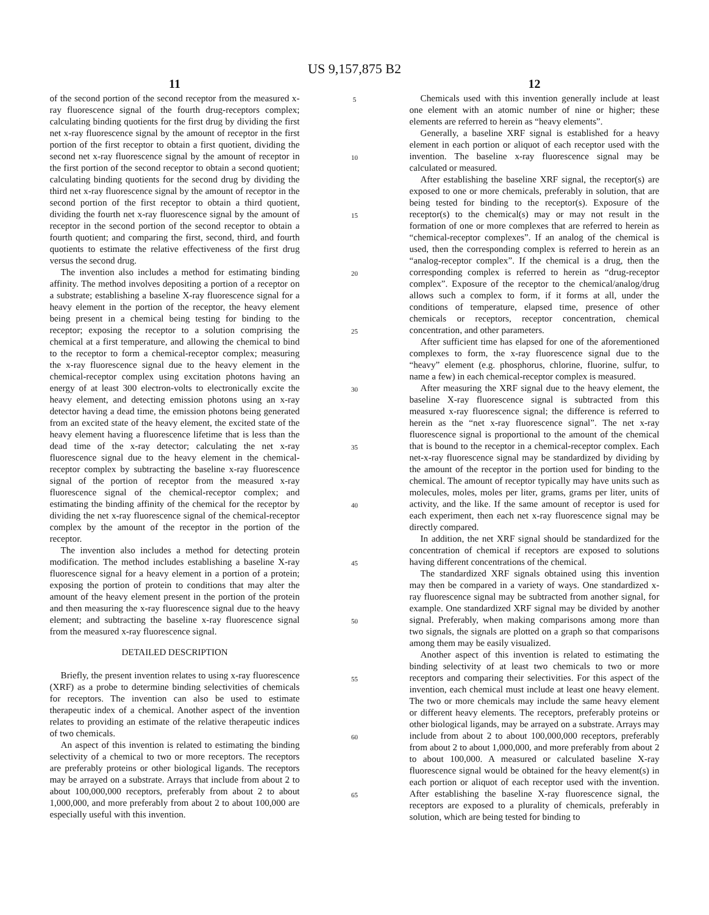US 9,157,875 B2
11
of the second portion of the second receptor from the measured x-ray fluorescence signal of the fourth drug-receptors complex; calculating binding quotients for the first drug by dividing the first net x-ray fluorescence signal by the amount of receptor in the first portion of the first receptor to obtain a first quotient, dividing the second net x-ray fluorescence signal by the amount of receptor in the first portion of the second receptor to obtain a second quotient; calculating binding quotients for the second drug by dividing the third net x-ray fluorescence signal by the amount of receptor in the second portion of the first receptor to obtain a third quotient, dividing the fourth net x-ray fluorescence signal by the amount of receptor in the second portion of the second receptor to obtain a fourth quotient; and comparing the first, second, third, and fourth quotients to estimate the relative effectiveness of the first drug versus the second drug.
The invention also includes a method for estimating binding affinity. The method involves depositing a portion of a receptor on a substrate; establishing a baseline X-ray fluorescence signal for a heavy element in the portion of the receptor, the heavy element being present in a chemical being testing for binding to the receptor; exposing the receptor to a solution comprising the chemical at a first temperature, and allowing the chemical to bind to the receptor to form a chemical-receptor complex; measuring the x-ray fluorescence signal due to the heavy element in the chemical-receptor complex using excitation photons having an energy of at least 300 electron-volts to electronically excite the heavy element, and detecting emission photons using an x-ray detector having a dead time, the emission photons being generated from an excited state of the heavy element, the excited state of the heavy element having a fluorescence lifetime that is less than the dead time of the x-ray detector; calculating the net x-ray fluorescence signal due to the heavy element in the chemical-receptor complex by subtracting the baseline x-ray fluorescence signal of the portion of receptor from the measured x-ray fluorescence signal of the chemical-receptor complex; and estimating the binding affinity of the chemical for the receptor by dividing the net x-ray fluorescence signal of the chemical-receptor complex by the amount of the receptor in the portion of the receptor.
The invention also includes a method for detecting protein modification. The method includes establishing a baseline X-ray fluorescence signal for a heavy element in a portion of a protein; exposing the portion of protein to conditions that may alter the amount of the heavy element present in the portion of the protein and then measuring the x-ray fluorescence signal due to the heavy element; and subtracting the baseline x-ray fluorescence signal from the measured x-ray fluorescence signal.
DETAILED DESCRIPTION
Briefly, the present invention relates to using x-ray fluorescence (XRF) as a probe to determine binding selectivities of chemicals for receptors. The invention can also be used to estimate therapeutic index of a chemical. Another aspect of the invention relates to providing an estimate of the relative therapeutic indices of two chemicals.
An aspect of this invention is related to estimating the binding selectivity of a chemical to two or more receptors. The receptors are preferably proteins or other biological ligands. The receptors may be arrayed on a substrate. Arrays that include from about 2 to about 100,000,000 receptors, preferably from about 2 to about 1,000,000, and more preferably from about 2 to about 100,000 are especially useful with this invention.
5
10
15
20
25
30
35
40
45
50
55
60
65
12
Chemicals used with this invention generally include at least one element with an atomic number of nine or higher; these elements are referred to herein as “heavy elements”.
Generally, a baseline XRF signal is established for a heavy element in each portion or aliquot of each receptor used with the invention. The baseline x-ray fluorescence signal may be calculated or measured.
After establishing the baseline XRF signal, the receptor(s) are exposed to one or more chemicals, preferably in solution, that are being tested for binding to the receptor(s). Exposure of the receptor(s) to the chemical(s) may or may not result in the formation of one or more complexes that are referred to herein as “chemical-receptor complexes”. If an analog of the chemical is used, then the corresponding complex is referred to herein as an “analog-receptor complex”. If the chemical is a drug, then the corresponding complex is referred to herein as “drug-receptor complex”. Exposure of the receptor to the chemical/analog/drug allows such a complex to form, if it forms at all, under the conditions of temperature, elapsed time, presence of other chemicals or receptors, receptor concentration, chemical concentration, and other parameters.
After sufficient time has elapsed for one of the aforementioned complexes to form, the x-ray fluorescence signal due to the “heavy” element (e.g. phosphorus, chlorine, fluorine, sulfur, to name a few) in each chemical-receptor complex is measured.
After measuring the XRF signal due to the heavy element, the baseline X-ray fluorescence signal is subtracted from this measured x-ray fluorescence signal; the difference is referred to herein as the “net x-ray fluorescence signal”. The net x-ray fluorescence signal is proportional to the amount of the chemical that is bound to the receptor in a chemical-receptor complex. Each net-x-ray fluorescence signal may be standardized by dividing by the amount of the receptor in the portion used for binding to the chemical. The amount of receptor typically may have units such as molecules, moles, moles per liter, grams, grams per liter, units of activity, and the like. If the same amount of receptor is used for each experiment, then each net x-ray fluorescence signal may be directly compared.
In addition, the net XRF signal should be standardized for the concentration of chemical if receptors are exposed to solutions having different concentrations of the chemical.
The standardized XRF signals obtained using this invention may then be compared in a variety of ways. One standardized x-ray fluorescence signal may be subtracted from another signal, for example. One standardized XRF signal may be divided by another signal. Preferably, when making comparisons among more than two signals, the signals are plotted on a graph so that comparisons among them may be easily visualized.
Another aspect of this invention is related to estimating the binding selectivity of at least two chemicals to two or more receptors and comparing their selectivities. For this aspect of the invention, each chemical must include at least one heavy element. The two or more chemicals may include the same heavy element or different heavy elements. The receptors, preferably proteins or other biological ligands, may be arrayed on a substrate. Arrays may include from about 2 to about 100,000,000 receptors, preferably from about 2 to about 1,000,000, and more preferably from about 2 to about 100,000. A measured or calculated baseline X-ray fluorescence signal would be obtained for the heavy element(s) in each portion or aliquot of each receptor used with the invention. After establishing the baseline X-ray fluorescence signal, the receptors are exposed to a plurality of chemicals, preferably in solution, which are being tested for binding to